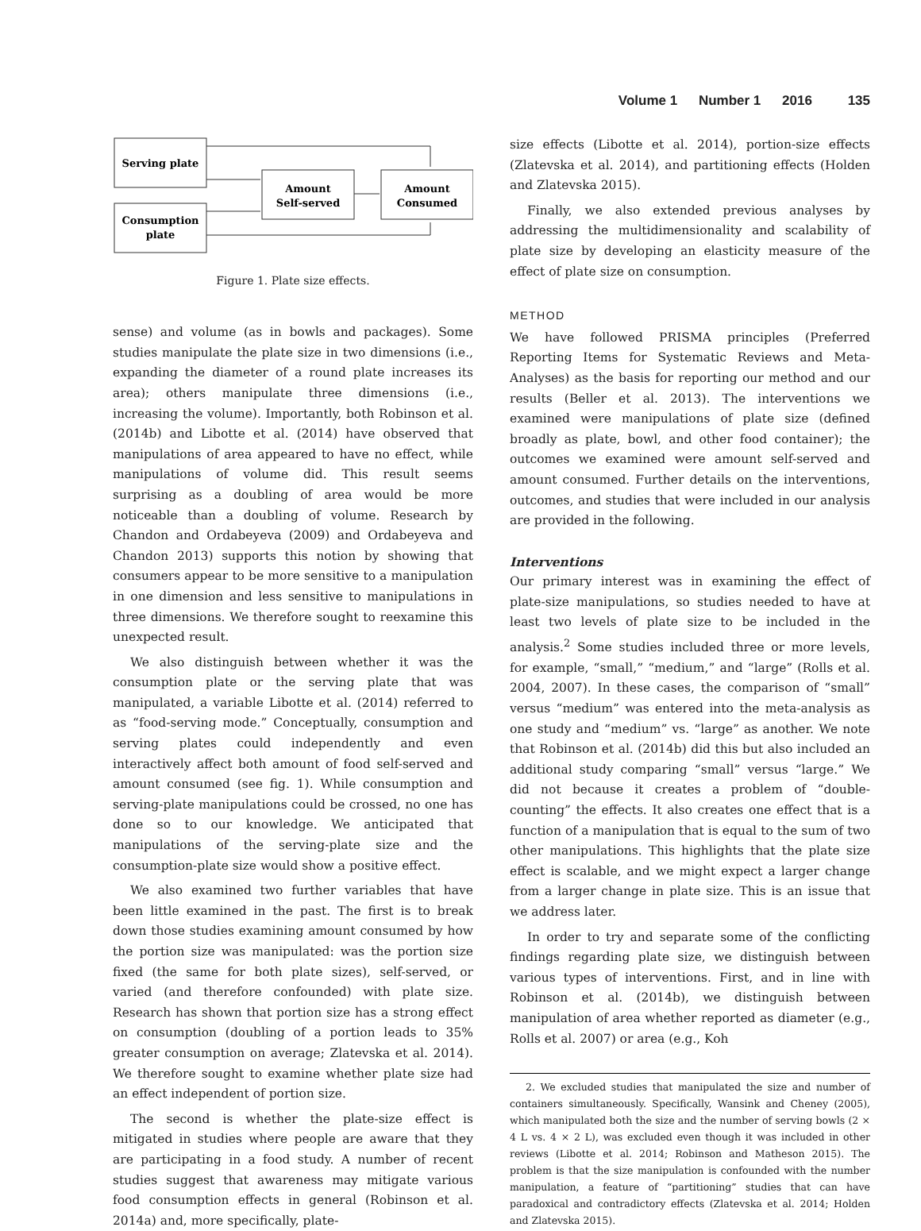Volume 1 Number 1 2016 135
Serving plate
Consumption
plate
Amount
Self-served
Amount
Consumed
Figure 1. Plate size effects.
sense) and volume (as in bowls and packages). Some studies manipulate the plate size in two dimensions (i.e., expanding the diameter of a round plate increases its area); others manipulate three dimensions (i.e., increasing the volume). Importantly, both Robinson et al. (2014b) and Libotte et al. (2014) have observed that manipulations of area appeared to have no effect, while manipulations of volume did. This result seems surprising as a doubling of area would be more noticeable than a doubling of volume. Research by Chandon and Ordabeyeva (2009) and Ordabeyeva and Chandon 2013) supports this notion by showing that consumers appear to be more sensitive to a manipulation in one dimension and less sensitive to manipulations in three dimensions. We therefore sought to reexamine this unexpected result.
We also distinguish between whether it was the consumption plate or the serving plate that was manipulated, a variable Libotte et al. (2014) referred to as “food-serving mode.” Conceptually, consumption and serving plates could independently and even interactively affect both amount of food self-served and amount consumed (see fig. 1). While consumption and serving-plate manipulations could be crossed, no one has done so to our knowledge. We anticipated that manipulations of the serving-plate size and the consumption-plate size would show a positive effect.
We also examined two further variables that have been little examined in the past. The first is to break down those studies examining amount consumed by how the portion size was manipulated: was the portion size fixed (the same for both plate sizes), self-served, or varied (and therefore confounded) with plate size. Research has shown that portion size has a strong effect on consumption (doubling of a portion leads to 35% greater consumption on average; Zlatevska et al. 2014). We therefore sought to examine whether plate size had an effect independent of portion size.
The second is whether the plate-size effect is mitigated in studies where people are aware that they are participating in a food study. A number of recent studies suggest that awareness may mitigate various food consumption effects in general (Robinson et al. 2014a) and, more specifically, plate-
size effects (Libotte et al. 2014), portion-size effects (Zlatevska et al. 2014), and partitioning effects (Holden and Zlatevska 2015).
Finally, we also extended previous analyses by addressing the multidimensionality and scalability of plate size by developing an elasticity measure of the effect of plate size on consumption.
METHOD
We have followed PRISMA principles (Preferred Reporting Items for Systematic Reviews and Meta-Analyses) as the basis for reporting our method and our results (Beller et al. 2013). The interventions we examined were manipulations of plate size (defined broadly as plate, bowl, and other food container); the outcomes we examined were amount self-served and amount consumed. Further details on the interventions, outcomes, and studies that were included in our analysis are provided in the following.
Interventions
Our primary interest was in examining the effect of plate-size manipulations, so studies needed to have at least two levels of plate size to be included in the analysis.<sup>2</sup> Some studies included three or more levels, for example, “small,” “medium,” and “large” (Rolls et al. 2004, 2007). In these cases, the comparison of “small” versus “medium” was entered into the meta-analysis as one study and “medium” vs. “large” as another. We note that Robinson et al. (2014b) did this but also included an additional study comparing “small” versus “large.” We did not because it creates a problem of “double-counting” the effects. It also creates one effect that is a function of a manipulation that is equal to the sum of two other manipulations. This highlights that the plate size effect is scalable, and we might expect a larger change from a larger change in plate size. This is an issue that we address later.
In order to try and separate some of the conflicting findings regarding plate size, we distinguish between various types of interventions. First, and in line with Robinson et al. (2014b), we distinguish between manipulation of area whether reported as diameter (e.g., Rolls et al. 2007) or area (e.g., Koh
2. We excluded studies that manipulated the size and number of containers simultaneously. Specifically, Wansink and Cheney (2005), which manipulated both the size and the number of serving bowls (2 × 4 L vs. 4 × 2 L), was excluded even though it was included in other reviews (Libotte et al. 2014; Robinson and Matheson 2015). The problem is that the size manipulation is confounded with the number manipulation, a feature of “partitioning” studies that can have paradoxical and contradictory effects (Zlatevska et al. 2014; Holden and Zlatevska 2015).